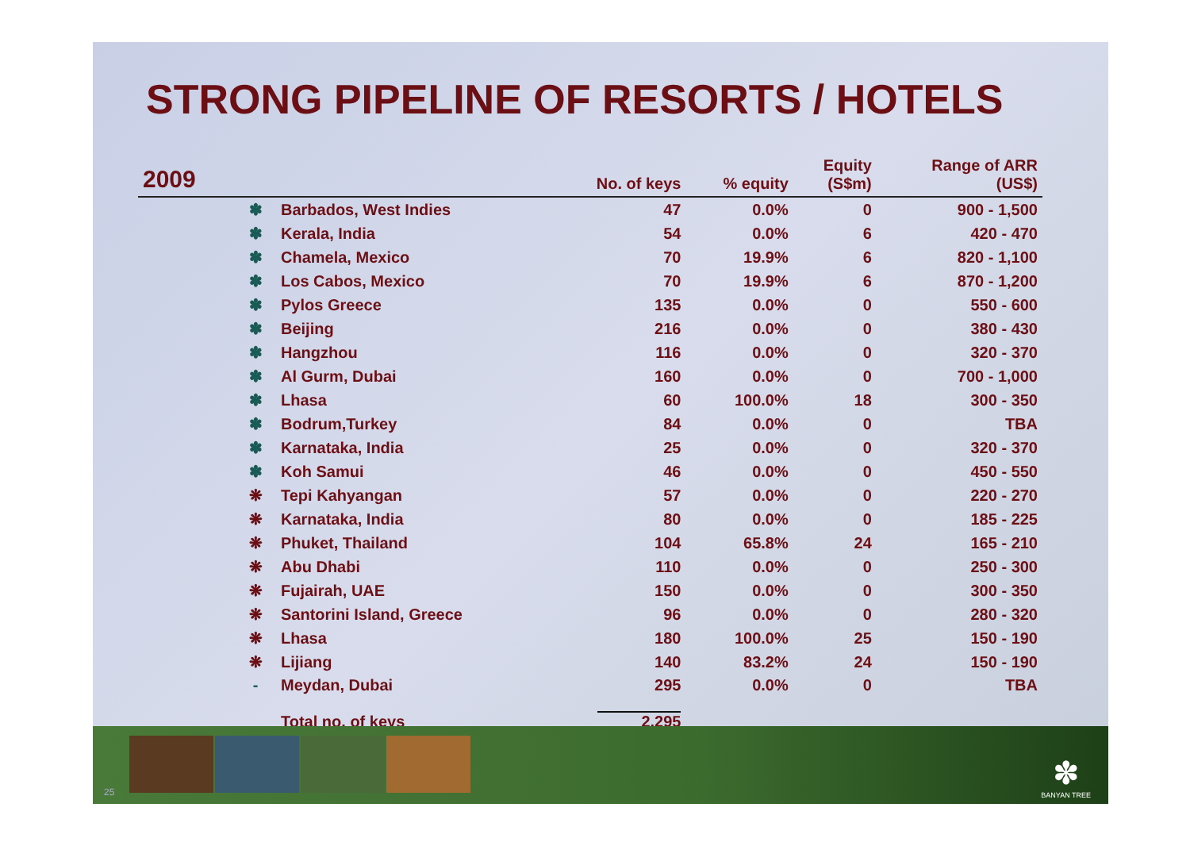STRONG PIPELINE OF RESORTS / HOTELS
| 2009 | | | No. of keys | % equity | Equity (S$m) | Range of ARR (US$) |
| --- | --- | --- | --- | --- | --- | --- |
| | ✽ | Barbados, West Indies | 47 | 0.0% | 0 | 900 - 1,500 |
| | ✽ | Kerala, India | 54 | 0.0% | 6 | 420 - 470 |
| | ✽ | Chamela, Mexico | 70 | 19.9% | 6 | 820 - 1,100 |
| | ✽ | Los Cabos, Mexico | 70 | 19.9% | 6 | 870 - 1,200 |
| | ✽ | Pylos Greece | 135 | 0.0% | 0 | 550 - 600 |
| | ✽ | Beijing | 216 | 0.0% | 0 | 380 - 430 |
| | ✽ | Hangzhou | 116 | 0.0% | 0 | 320 - 370 |
| | ✽ | Al Gurm, Dubai | 160 | 0.0% | 0 | 700 - 1,000 |
| | ✽ | Lhasa | 60 | 100.0% | 18 | 300 - 350 |
| | ✽ | Bodrum,Turkey | 84 | 0.0% | 0 | TBA |
| | ✽ | Karnataka, India | 25 | 0.0% | 0 | 320 - 370 |
| | ✽ | Koh Samui | 46 | 0.0% | 0 | 450 - 550 |
| | ❋ | Tepi Kahyangan | 57 | 0.0% | 0 | 220 - 270 |
| | ❋ | Karnataka, India | 80 | 0.0% | 0 | 185 - 225 |
| | ❋ | Phuket, Thailand | 104 | 65.8% | 24 | 165 - 210 |
| | ❋ | Abu Dhabi | 110 | 0.0% | 0 | 250 - 300 |
| | ❋ | Fujairah, UAE | 150 | 0.0% | 0 | 300 - 350 |
| | ❋ | Santorini Island, Greece | 96 | 0.0% | 0 | 280 - 320 |
| | ❋ | Lhasa | 180 | 100.0% | 25 | 150 - 190 |
| | ❋ | Lijiang | 140 | 83.2% | 24 | 150 - 190 |
| | - | Meydan, Dubai | 295 | 0.0% | 0 | TBA |
| | | Total no. of keys | 2,295 | | | |
25
✽
BANYAN TREE